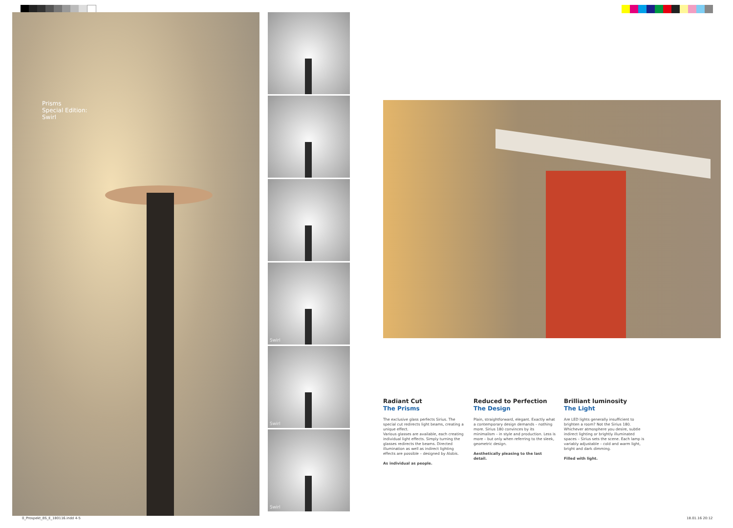Prisms
Special Edition:
Swirl
Swirl
Swirl
Swirl
Radiant Cut
The Prisms
The exclusive glass perfects Sirius. The special cut redirects light beams, creating a unique effect.
Various glasses are available, each creating individual light effects. Simply turning the glasses redirects the beams. Directed illumination as well as indirect lighting effects are possible – designed by Alobis.
As individual as people.
Reduced to Perfection
The Design
Plain, straightforward, elegant. Exactly what a contemporary design demands – nothing more. Sirius 180 convinces by its minimalism – in style and production. Less is more – but only when referring to the sleek, geometric design.
Aesthetically pleasing to the last detail.
Brilliant luminosity
The Light
Are LED lights generally insufficient to brighten a room? Not the Sirius 180. Whichever atmosphere you desire, subtle indirect lighting or brightly illuminated spaces – Sirius sets the scene. Each lamp is variably adjustable – cold and warm light, bright and dark dimming.
Filled with light.
0_Prospekt_8S_E_180116.indd 4-5
18.01.16 20:12